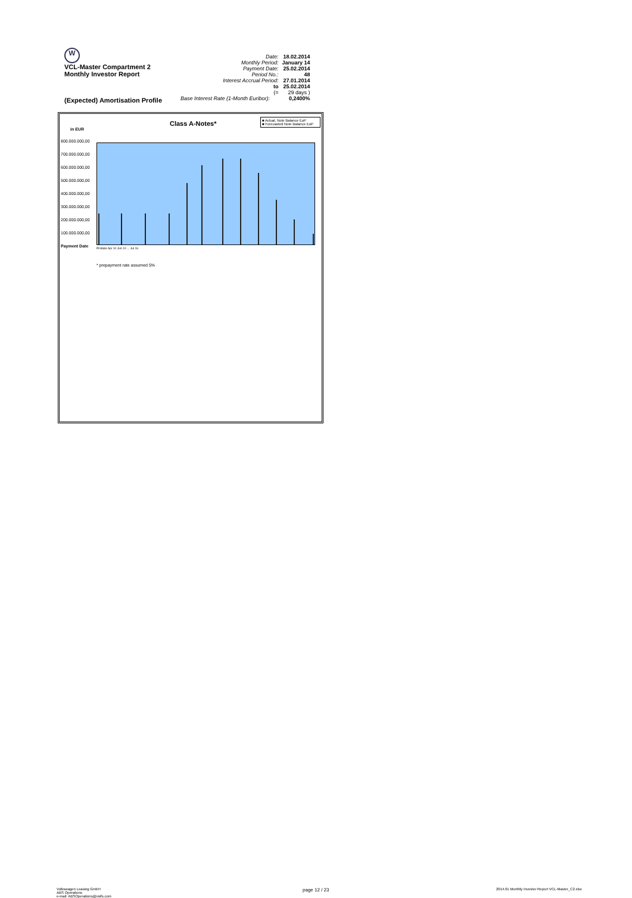W
VCL-Master Compartment 2
Monthly Investor Report
(Expected) Amortisation Profile
| Date: | | 18.02.2014 |
| Monthly Period: | | January 14 |
| Payment Date: | | 25.02.2014 |
| Period No.: | | 48 |
| Interest Accrual Period: | | 27.01.2014 |
| | to | 25.02.2014 |
| | (= | 29 days ) |
| Base Interest Rate (1-Month Euribor): | | 0,2400% |
Class A-Notes*
in EUR
■ Actual, Note Balance EoP
■ Forecasted Note Balance EoP
800.000.000,00
700.000.000,00
600.000.000,00
500.000.000,00
400.000.000,00
300.000.000,00
200.000.000,00
100.000.000,00
Payment Date Prodate Apr 10 Jun 10 ... Jul 16
* prepayment rate assumed 5%
Volkswagen Leasing GmbH
ABS Operations
e-mail: ABSOperations@vwfs.com
page 12 / 23
2014.01 Monthly Investor Report VCL-Master_C2.xlsx